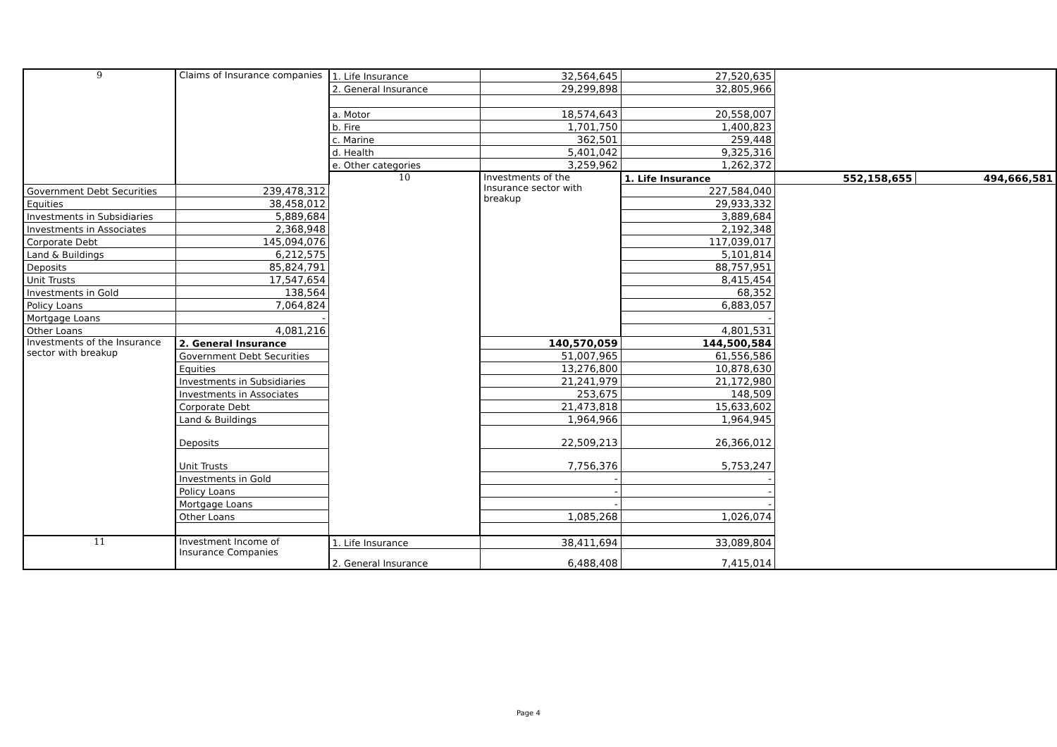| 9 | Claims of Insurance companies | 1. Life Insurance | 32,564,645 | 27,520,635 | | |
| | | 2. General Insurance | 29,299,898 | 32,805,966 | | |
| | | a. Motor | 18,574,643 | 20,558,007 | | |
| | | b. Fire | 1,701,750 | 1,400,823 | | |
| | | c. Marine | 362,501 | 259,448 | | |
| | | d. Health | 5,401,042 | 9,325,316 | | |
| | | e. Other categories | 3,259,962 | 1,262,372 | | |
| | | 10 | Investments of the Insurance sector with breakup | 1. Life Insurance | 552,158,655 | 494,666,581 |
| Government Debt Securities | 239,478,312 | | | 227,584,040 | | |
| Equities | 38,458,012 | | | 29,933,332 | | |
| Investments in Subsidiaries | 5,889,684 | | | 3,889,684 | | |
| Investments in Associates | 2,368,948 | | | 2,192,348 | | |
| Corporate Debt | 145,094,076 | | | 117,039,017 | | |
| Land & Buildings | 6,212,575 | | | 5,101,814 | | |
| Deposits | 85,824,791 | | | 88,757,951 | | |
| Unit Trusts | 17,547,654 | | | 8,415,454 | | |
| Investments in Gold | 138,564 | | | 68,352 | | |
| Policy Loans | 7,064,824 | | | 6,883,057 | | |
| Mortgage Loans | - | | | - | | |
| Other Loans | 4,081,216 | | | 4,801,531 | | |
| Investments of the Insurance sector with breakup | 2. General Insurance | | 140,570,059 | 144,500,584 | | |
| | Government Debt Securities | | 51,007,965 | 61,556,586 | | |
| | Equities | | 13,276,800 | 10,878,630 | | |
| | Investments in Subsidiaries | | 21,241,979 | 21,172,980 | | |
| | Investments in Associates | | 253,675 | 148,509 | | |
| | Corporate Debt | | 21,473,818 | 15,633,602 | | |
| | Land & Buildings | | 1,964,966 | 1,964,945 | | |
| | Deposits | | 22,509,213 | 26,366,012 | | |
| | Unit Trusts | | 7,756,376 | 5,753,247 | | |
| | Investments in Gold | | - | - | | |
| | Policy Loans | | - | - | | |
| | Mortgage Loans | | - | - | | |
| | Other Loans | | 1,085,268 | 1,026,074 | | |
| 11 | Investment Income of Insurance Companies | 1. Life Insurance | 38,411,694 | 33,089,804 | | |
| | | 2. General Insurance | 6,488,408 | 7,415,014 | | |
Page 4